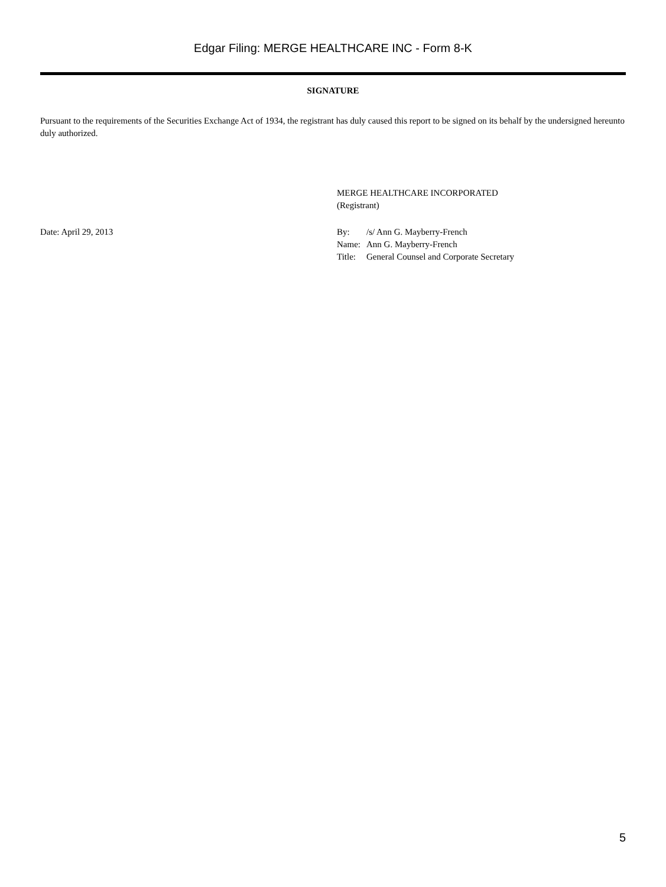Edgar Filing: MERGE HEALTHCARE INC - Form 8-K
SIGNATURE
Pursuant to the requirements of the Securities Exchange Act of 1934, the registrant has duly caused this report to be signed on its behalf by the undersigned hereunto duly authorized.
MERGE HEALTHCARE INCORPORATED
(Registrant)
Date: April 29, 2013
| By: | /s/ Ann G. Mayberry-French |
| Name: | Ann G. Mayberry-French |
| Title: | General Counsel and Corporate Secretary |
5